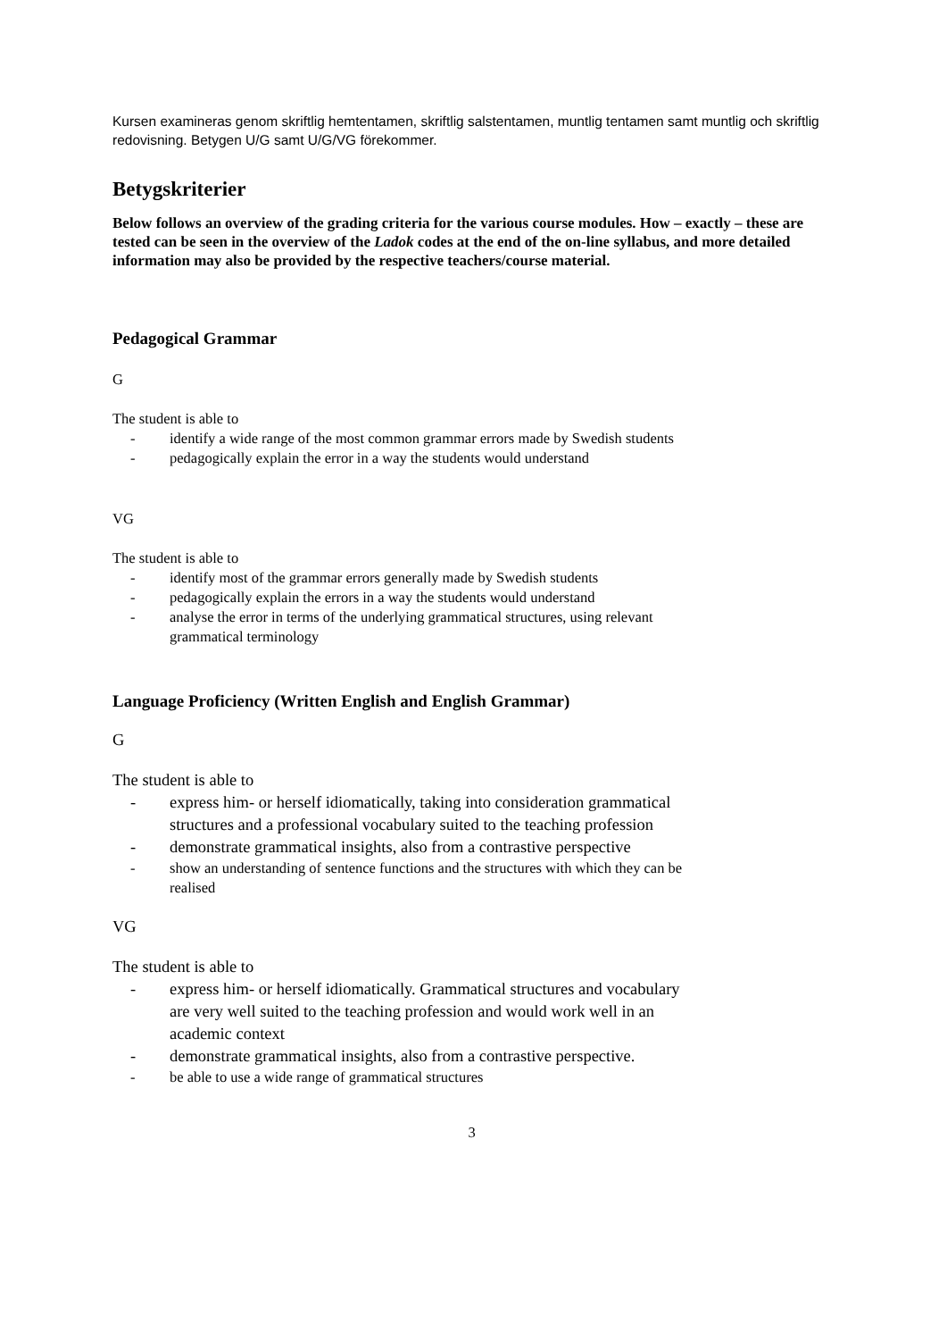Kursen examineras genom skriftlig hemtentamen, skriftlig salstentamen, muntlig tentamen samt muntlig och skriftlig redovisning. Betygen U/G samt U/G/VG förekommer.
Betygskriterier
Below follows an overview of the grading criteria for the various course modules. How – exactly – these are tested can be seen in the overview of the Ladok codes at the end of the on-line syllabus, and more detailed information may also be provided by the respective teachers/course material.
Pedagogical Grammar
G
The student is able to
- identify a wide range of the most common grammar errors made by Swedish students
- pedagogically explain the error in a way the students would understand
VG
The student is able to
- identify most of the grammar errors generally made by Swedish students
- pedagogically explain the errors in a way the students would understand
- analyse the error in terms of the underlying grammatical structures, using relevant grammatical terminology
Language Proficiency (Written English and English Grammar)
G
The student is able to
- express him- or herself idiomatically, taking into consideration grammatical structures and a professional vocabulary suited to the teaching profession
- demonstrate grammatical insights, also from a contrastive perspective
- show an understanding of sentence functions and the structures with which they can be realised
VG
The student is able to
- express him- or herself idiomatically. Grammatical structures and vocabulary are very well suited to the teaching profession and would work well in an academic context
- demonstrate grammatical insights, also from a contrastive perspective.
- be able to use a wide range of grammatical structures
3